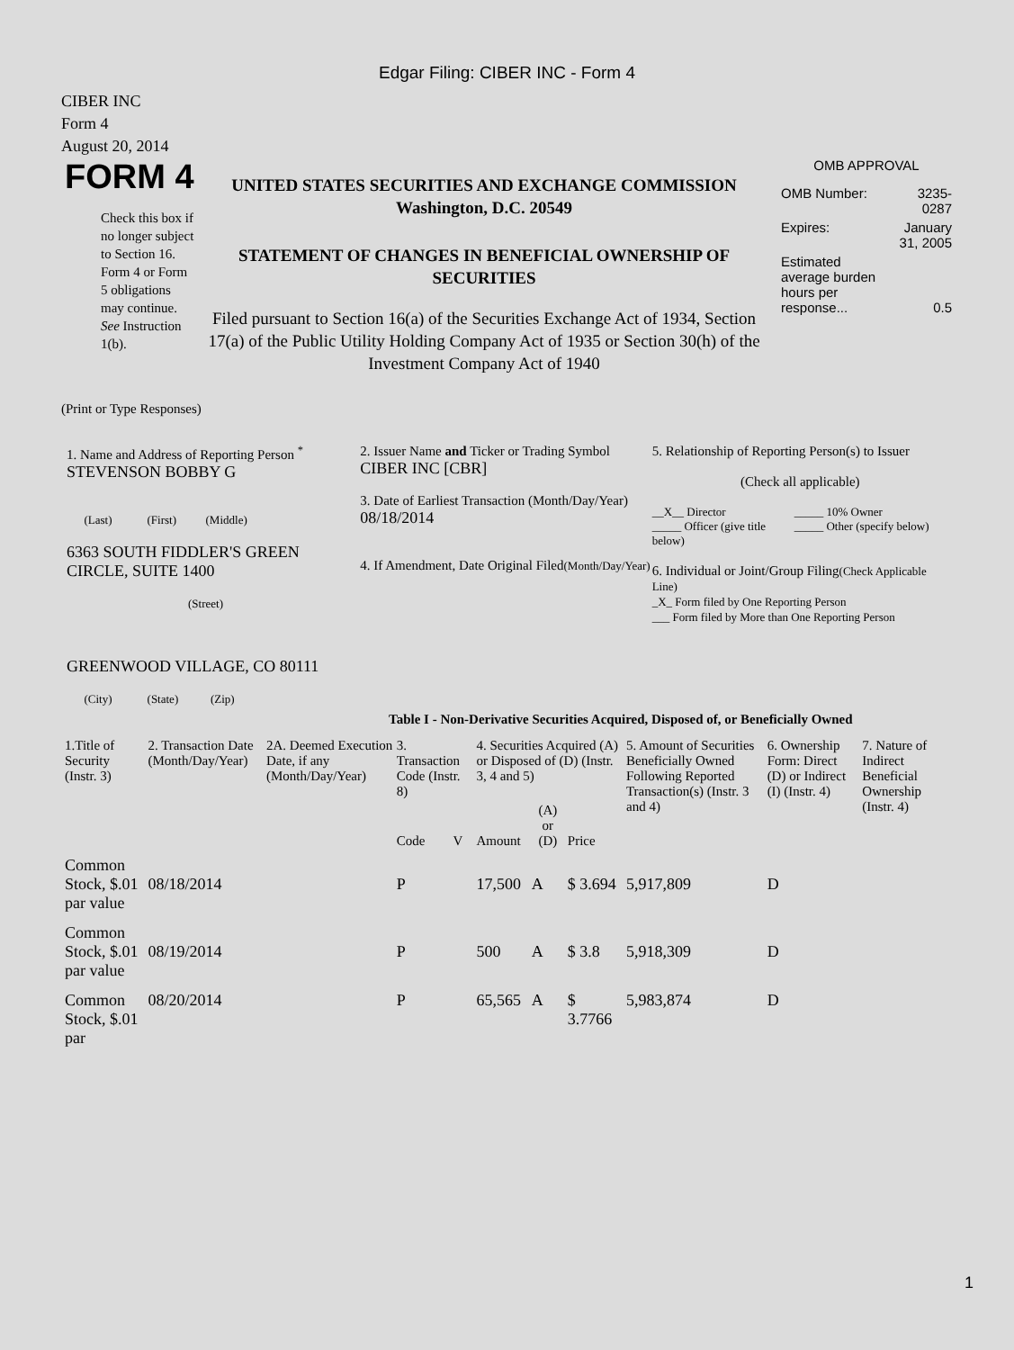Edgar Filing: CIBER INC - Form 4
CIBER INC
Form 4
August 20, 2014
FORM 4
Check this box if no longer subject to Section 16. Form 4 or Form 5 obligations may continue. See Instruction 1(b).
UNITED STATES SECURITIES AND EXCHANGE COMMISSION
Washington, D.C. 20549
STATEMENT OF CHANGES IN BENEFICIAL OWNERSHIP OF SECURITIES
Filed pursuant to Section 16(a) of the Securities Exchange Act of 1934, Section 17(a) of the Public Utility Holding Company Act of 1935 or Section 30(h) of the Investment Company Act of 1940
OMB APPROVAL
| OMB Number: | 3235-0287 |
| Expires: | January 31, 2005 |
| Estimated average burden hours per response... | 0.5 |
(Print or Type Responses)
1. Name and Address of Reporting Person <sup>*</sup>
STEVENSON BOBBY G
(Last) (First) (Middle)
6363 SOUTH FIDDLER'S GREEN CIRCLE, SUITE 1400
(Street)
GREENWOOD VILLAGE, CO 80111
(City) (State) (Zip)
2. Issuer Name and Ticker or Trading Symbol
CIBER INC [CBR]
3. Date of Earliest Transaction (Month/Day/Year)
08/18/2014
4. If Amendment, Date Original Filed(Month/Day/Year)
5. Relationship of Reporting Person(s) to Issuer
(Check all applicable)
__X__ Director
_____ Officer (give title below)
_____ 10% Owner
_____ Other (specify below)
6. Individual or Joint/Group Filing(Check Applicable Line)
_X_ Form filed by One Reporting Person
___ Form filed by More than One Reporting Person
Table I - Non-Derivative Securities Acquired, Disposed of, or Beneficially Owned
| 1.Title of Security (Instr. 3) | 2. Transaction Date (Month/Day/Year) | 2A. Deemed Execution Date, if any (Month/Day/Year) | 3. Transaction Code (Instr. 8) | | 4. Securities Acquired (A) or Disposed of (D) (Instr. 3, 4 and 5) | | | 5. Amount of Securities Beneficially Owned Following Reported Transaction(s) (Instr. 3 and 4) | 6. Ownership Form: Direct (D) or Indirect (I) (Instr. 4) | 7. Nature of Indirect Beneficial Ownership (Instr. 4) |
| --- | --- | --- | --- | --- | --- | --- | --- | --- | --- | --- |
| | | | Code | V | Amount | (A) or (D) | Price | | | |
| Common Stock, $.01 par value | 08/18/2014 | | P | | 17,500 | A | $ 3.694 | 5,917,809 | D | |
| Common Stock, $.01 par value | 08/19/2014 | | P | | 500 | A | $ 3.8 | 5,918,309 | D | |
| Common Stock, $.01 par | 08/20/2014 | | P | | 65,565 | A | $ 3.7766 | 5,983,874 | D | |
1